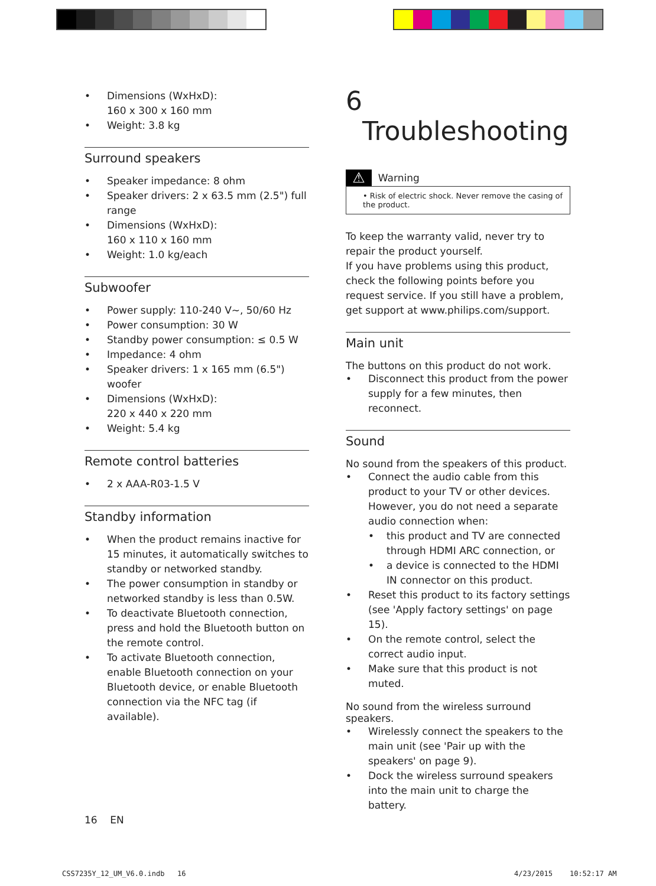Dimensions (WxHxD):
160 x 300 x 160 mm
Weight: 3.8 kg
Surround speakers
Speaker impedance: 8 ohm
Speaker drivers: 2 x 63.5 mm (2.5") full range
Dimensions (WxHxD):
160 x 110 x 160 mm
Weight: 1.0 kg/each
Subwoofer
Power supply: 110-240 V~, 50/60 Hz
Power consumption: 30 W
Standby power consumption: ≤ 0.5 W
Impedance: 4 ohm
Speaker drivers: 1 x 165 mm (6.5") woofer
Dimensions (WxHxD):
220 x 440 x 220 mm
Weight: 5.4 kg
Remote control batteries
2 x AAA-R03-1.5 V
Standby information
When the product remains inactive for 15 minutes, it automatically switches to standby or networked standby.
The power consumption in standby or networked standby is less than 0.5W.
To deactivate Bluetooth connection, press and hold the Bluetooth button on the remote control.
To activate Bluetooth connection, enable Bluetooth connection on your Bluetooth device, or enable Bluetooth connection via the NFC tag (if available).
16 EN
6 Troubleshooting
⚠ Warning
• Risk of electric shock. Never remove the casing of the product.
To keep the warranty valid, never try to repair the product yourself.
If you have problems using this product, check the following points before you request service. If you still have a problem, get support at www.philips.com/support.
Main unit
The buttons on this product do not work.
Disconnect this product from the power supply for a few minutes, then reconnect.
Sound
No sound from the speakers of this product.
Connect the audio cable from this product to your TV or other devices. However, you do not need a separate audio connection when:
this product and TV are connected through HDMI ARC connection, or
a device is connected to the HDMI IN connector on this product.
Reset this product to its factory settings (see 'Apply factory settings' on page 15).
On the remote control, select the correct audio input.
Make sure that this product is not muted.
No sound from the wireless surround speakers.
Wirelessly connect the speakers to the main unit (see 'Pair up with the speakers' on page 9).
Dock the wireless surround speakers into the main unit to charge the battery.
CSS7235Y_12_UM_V6.0.indb 16 4/23/2015 10:52:17 AM